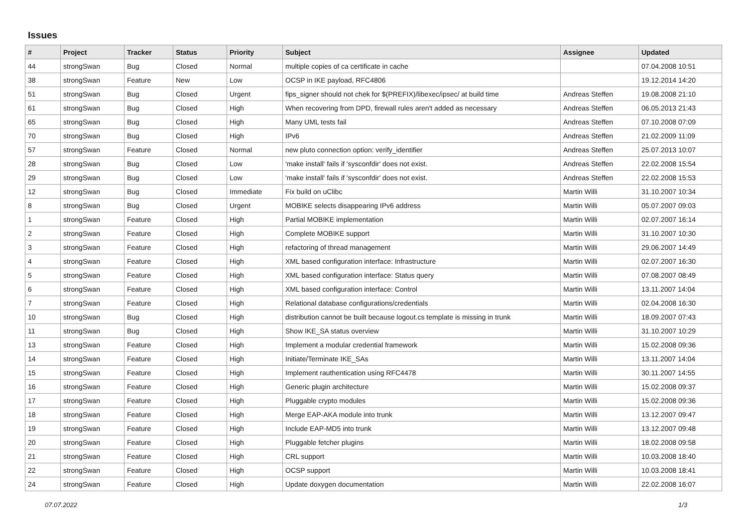Issues
| # | Project | Tracker | Status | Priority | Subject | Assignee | Updated |
| --- | --- | --- | --- | --- | --- | --- | --- |
| 44 | strongSwan | Bug | Closed | Normal | multiple copies of ca certificate in cache | | 07.04.2008 10:51 |
| 38 | strongSwan | Feature | New | Low | OCSP in IKE payload, RFC4806 | | 19.12.2014 14:20 |
| 51 | strongSwan | Bug | Closed | Urgent | fips_signer should not chek for $(PREFIX)/libexec/ipsec/ at build time | Andreas Steffen | 19.08.2008 21:10 |
| 61 | strongSwan | Bug | Closed | High | When recovering from DPD, firewall rules aren't added as necessary | Andreas Steffen | 06.05.2013 21:43 |
| 65 | strongSwan | Bug | Closed | High | Many UML tests fail | Andreas Steffen | 07.10.2008 07:09 |
| 70 | strongSwan | Bug | Closed | High | IPv6 | Andreas Steffen | 21.02.2009 11:09 |
| 57 | strongSwan | Feature | Closed | Normal | new pluto connection option: verify_identifier | Andreas Steffen | 25.07.2013 10:07 |
| 28 | strongSwan | Bug | Closed | Low | 'make install' fails if 'sysconfdir' does not exist. | Andreas Steffen | 22.02.2008 15:54 |
| 29 | strongSwan | Bug | Closed | Low | 'make install' fails if 'sysconfdir' does not exist. | Andreas Steffen | 22.02.2008 15:53 |
| 12 | strongSwan | Bug | Closed | Immediate | Fix build on uClibc | Martin Willi | 31.10.2007 10:34 |
| 8 | strongSwan | Bug | Closed | Urgent | MOBIKE selects disappearing IPv6 address | Martin Willi | 05.07.2007 09:03 |
| 1 | strongSwan | Feature | Closed | High | Partial MOBIKE implementation | Martin Willi | 02.07.2007 16:14 |
| 2 | strongSwan | Feature | Closed | High | Complete MOBIKE support | Martin Willi | 31.10.2007 10:30 |
| 3 | strongSwan | Feature | Closed | High | refactoring of thread management | Martin Willi | 29.06.2007 14:49 |
| 4 | strongSwan | Feature | Closed | High | XML based configuration interface: Infrastructure | Martin Willi | 02.07.2007 16:30 |
| 5 | strongSwan | Feature | Closed | High | XML based configuration interface: Status query | Martin Willi | 07.08.2007 08:49 |
| 6 | strongSwan | Feature | Closed | High | XML based configuration interface: Control | Martin Willi | 13.11.2007 14:04 |
| 7 | strongSwan | Feature | Closed | High | Relational database configurations/credentials | Martin Willi | 02.04.2008 16:30 |
| 10 | strongSwan | Bug | Closed | High | distribution cannot be built because logout.cs template is missing in trunk | Martin Willi | 18.09.2007 07:43 |
| 11 | strongSwan | Bug | Closed | High | Show IKE_SA status overview | Martin Willi | 31.10.2007 10:29 |
| 13 | strongSwan | Feature | Closed | High | Implement a modular credential framework | Martin Willi | 15.02.2008 09:36 |
| 14 | strongSwan | Feature | Closed | High | Initiate/Terminate IKE_SAs | Martin Willi | 13.11.2007 14:04 |
| 15 | strongSwan | Feature | Closed | High | Implement rauthentication using RFC4478 | Martin Willi | 30.11.2007 14:55 |
| 16 | strongSwan | Feature | Closed | High | Generic plugin architecture | Martin Willi | 15.02.2008 09:37 |
| 17 | strongSwan | Feature | Closed | High | Pluggable crypto modules | Martin Willi | 15.02.2008 09:36 |
| 18 | strongSwan | Feature | Closed | High | Merge EAP-AKA module into trunk | Martin Willi | 13.12.2007 09:47 |
| 19 | strongSwan | Feature | Closed | High | Include EAP-MD5 into trunk | Martin Willi | 13.12.2007 09:48 |
| 20 | strongSwan | Feature | Closed | High | Pluggable fetcher plugins | Martin Willi | 18.02.2008 09:58 |
| 21 | strongSwan | Feature | Closed | High | CRL support | Martin Willi | 10.03.2008 18:40 |
| 22 | strongSwan | Feature | Closed | High | OCSP support | Martin Willi | 10.03.2008 18:41 |
| 24 | strongSwan | Feature | Closed | High | Update doxygen documentation | Martin Willi | 22.02.2008 16:07 |
07.07.2022 1/3